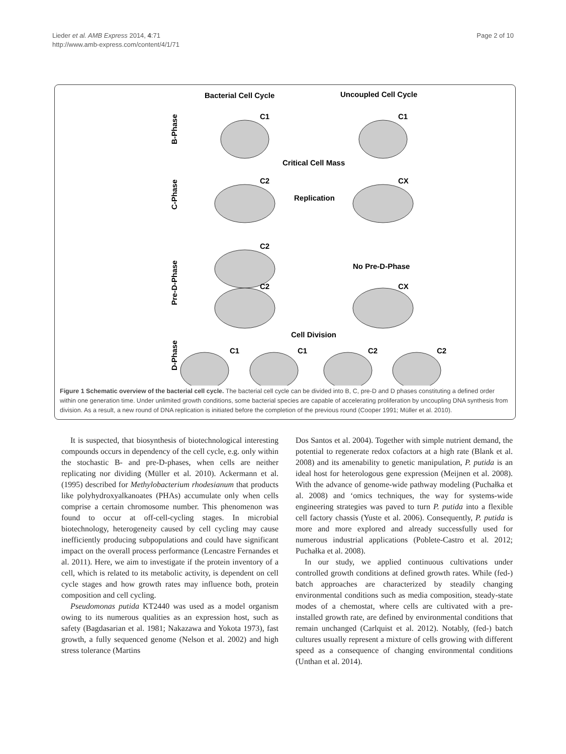Lieder et al. AMB Express 2014, 4:71
http://www.amb-express.com/content/4/1/71
Page 2 of 10
Bacterial Cell Cycle
Uncoupled Cell Cycle
B-Phase
C-Phase
Pre-D-Phase
D-Phase
C1
C1
C2
CX
C2
C2
CX
C1
C1
C2
C2
Critical Cell Mass
Replication
No Pre-D-Phase
Cell Division
Figure 1 Schematic overview of the bacterial cell cycle. The bacterial cell cycle can be divided into B, C, pre-D and D phases constituting a defined order within one generation time. Under unlimited growth conditions, some bacterial species are capable of accelerating proliferation by uncoupling DNA synthesis from division. As a result, a new round of DNA replication is initiated before the completion of the previous round (Cooper 1991; Müller et al. 2010).
It is suspected, that biosynthesis of biotechnological interesting compounds occurs in dependency of the cell cycle, e.g. only within the stochastic B- and pre-D-phases, when cells are neither replicating nor dividing (Müller et al. 2010). Ackermann et al. (1995) described for Methylobacterium rhodesianum that products like polyhydroxyalkanoates (PHAs) accumulate only when cells comprise a certain chromosome number. This phenomenon was found to occur at off-cell-cycling stages. In microbial biotechnology, heterogeneity caused by cell cycling may cause inefficiently producing subpopulations and could have significant impact on the overall process performance (Lencastre Fernandes et al. 2011). Here, we aim to investigate if the protein inventory of a cell, which is related to its metabolic activity, is dependent on cell cycle stages and how growth rates may influence both, protein composition and cell cycling.
Pseudomonas putida KT2440 was used as a model organism owing to its numerous qualities as an expression host, such as safety (Bagdasarian et al. 1981; Nakazawa and Yokota 1973), fast growth, a fully sequenced genome (Nelson et al. 2002) and high stress tolerance (Martins
Dos Santos et al. 2004). Together with simple nutrient demand, the potential to regenerate redox cofactors at a high rate (Blank et al. 2008) and its amenability to genetic manipulation, P. putida is an ideal host for heterologous gene expression (Meijnen et al. 2008). With the advance of genome-wide pathway modeling (Puchałka et al. 2008) and ‘omics techniques, the way for systems-wide engineering strategies was paved to turn P. putida into a flexible cell factory chassis (Yuste et al. 2006). Consequently, P. putida is more and more explored and already successfully used for numerous industrial applications (Poblete-Castro et al. 2012; Puchałka et al. 2008).
In our study, we applied continuous cultivations under controlled growth conditions at defined growth rates. While (fed-) batch approaches are characterized by steadily changing environmental conditions such as media composition, steady-state modes of a chemostat, where cells are cultivated with a pre-installed growth rate, are defined by environmental conditions that remain unchanged (Carlquist et al. 2012). Notably, (fed-) batch cultures usually represent a mixture of cells growing with different speed as a consequence of changing environmental conditions (Unthan et al. 2014).